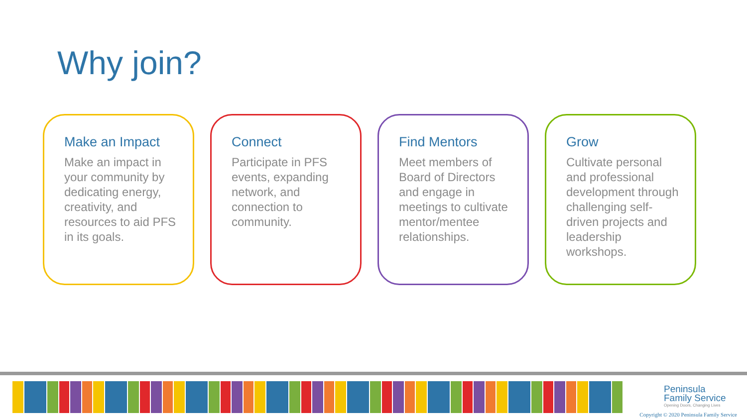Why join?
Make an Impact
Make an impact in your community by dedicating energy, creativity, and resources to aid PFS in its goals.
Connect
Participate in PFS events, expanding network, and connection to community.
Find Mentors
Meet members of Board of Directors and engage in meetings to cultivate mentor/mentee relationships.
Grow
Cultivate personal and professional development through challenging self-driven projects and leadership workshops.
Peninsula
Family Service
Opening Doors, Changing Lives
Copyright © 2020 Peninsula Family Service